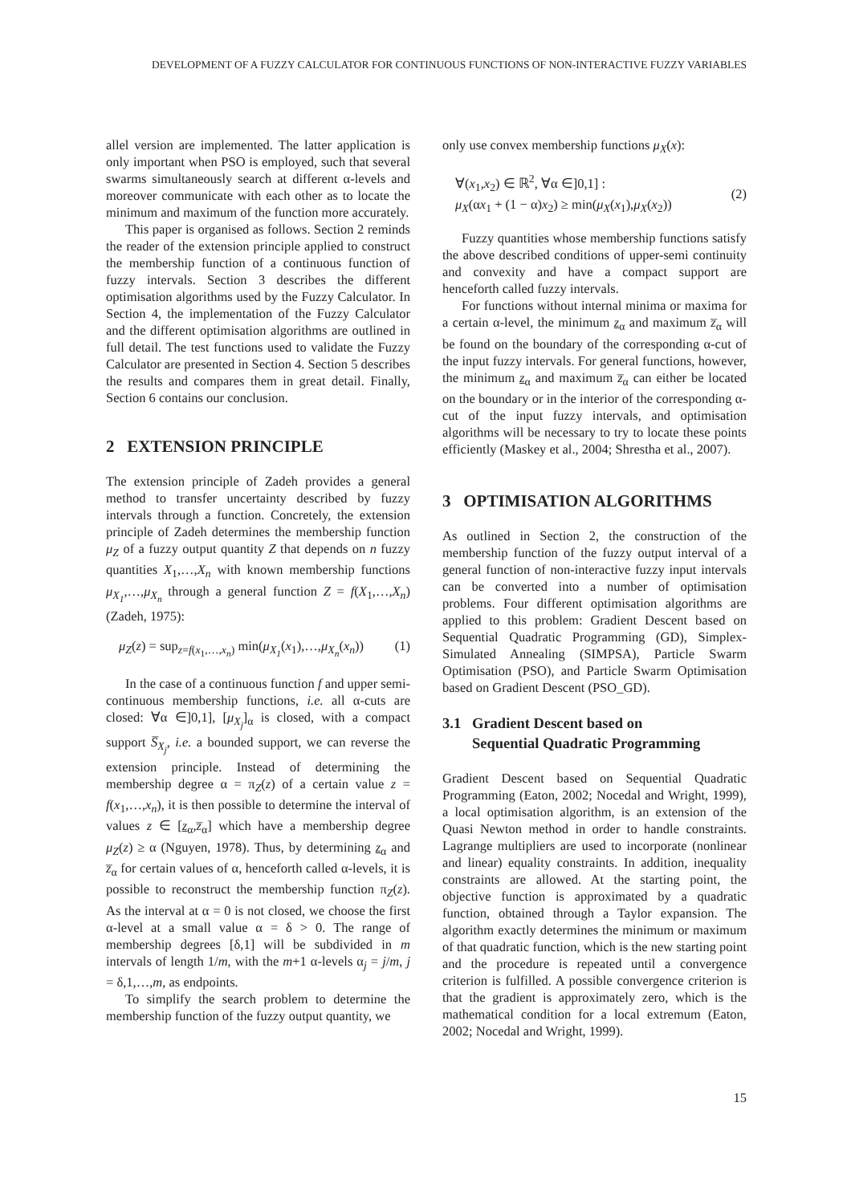DEVELOPMENT OF A FUZZY CALCULATOR FOR CONTINUOUS FUNCTIONS OF NON-INTERACTIVE FUZZY VARIABLES
allel version are implemented. The latter application is only important when PSO is employed, such that several swarms simultaneously search at different α-levels and moreover communicate with each other as to locate the minimum and maximum of the function more accurately.
This paper is organised as follows. Section 2 reminds the reader of the extension principle applied to construct the membership function of a continuous function of fuzzy intervals. Section 3 describes the different optimisation algorithms used by the Fuzzy Calculator. In Section 4, the implementation of the Fuzzy Calculator and the different optimisation algorithms are outlined in full detail. The test functions used to validate the Fuzzy Calculator are presented in Section 4. Section 5 describes the results and compares them in great detail. Finally, Section 6 contains our conclusion.
2 EXTENSION PRINCIPLE
The extension principle of Zadeh provides a general method to transfer uncertainty described by fuzzy intervals through a function. Concretely, the extension principle of Zadeh determines the membership function μ<sub>Z</sub> of a fuzzy output quantity Z that depends on n fuzzy quantities X<sub>1</sub>,…,X<sub>n</sub> with known membership functions μ<sub>X<sub>1</sub></sub>,…,μ<sub>X<sub>n</sub></sub> through a general function Z = f(X<sub>1</sub>,…,X<sub>n</sub>) (Zadeh, 1975):
μ<sub>Z</sub>(z) = sup<sub>z=f(x<sub>1</sub>,…,x<sub>n</sub>)</sub> min(μ<sub>X<sub>1</sub></sub>(x<sub>1</sub>),…,μ<sub>X<sub>n</sub></sub>(x<sub>n</sub>)) (1)
In the case of a continuous function f and upper semi-continuous membership functions, i.e. all α-cuts are closed: ∀α ∈]0,1], [μ<sub>X<sub>j</sub></sub>]<sub>α</sub> is closed, with a compact support S̅<sub>X<sub>j</sub></sub>, i.e. a bounded support, we can reverse the extension principle. Instead of determining the membership degree α = π<sub>Z</sub>(z) of a certain value z = f(x<sub>1</sub>,…,x<sub>n</sub>), it is then possible to determine the interval of values z ∈ [z<sub>α</sub>,z̅<sub>α</sub>] which have a membership degree μ<sub>Z</sub>(z) ≥ α (Nguyen, 1978). Thus, by determining z<sub>α</sub> and z̅<sub>α</sub> for certain values of α, henceforth called α-levels, it is possible to reconstruct the membership function π<sub>Z</sub>(z). As the interval at α = 0 is not closed, we choose the first α-level at a small value α = δ > 0. The range of membership degrees [δ,1] will be subdivided in m intervals of length 1/m, with the m+1 α-levels α<sub>j</sub> = j/m, j = δ,1,…,m, as endpoints.
To simplify the search problem to determine the membership function of the fuzzy output quantity, we
only use convex membership functions μ<sub>X</sub>(x):
∀(x<sub>1</sub>,x<sub>2</sub>) ∈ ℝ<sup>2</sup>, ∀α ∈]0,1] :
μ<sub>X</sub>(αx<sub>1</sub> + (1 − α)x<sub>2</sub>) ≥ min(μ<sub>X</sub>(x<sub>1</sub>),μ<sub>X</sub>(x<sub>2</sub>)) (2)
Fuzzy quantities whose membership functions satisfy the above described conditions of upper-semi continuity and convexity and have a compact support are henceforth called fuzzy intervals.
For functions without internal minima or maxima for a certain α-level, the minimum z<sub>α</sub> and maximum z̅<sub>α</sub> will be found on the boundary of the corresponding α-cut of the input fuzzy intervals. For general functions, however, the minimum z<sub>α</sub> and maximum z̅<sub>α</sub> can either be located on the boundary or in the interior of the corresponding α-cut of the input fuzzy intervals, and optimisation algorithms will be necessary to try to locate these points efficiently (Maskey et al., 2004; Shrestha et al., 2007).
3 OPTIMISATION ALGORITHMS
As outlined in Section 2, the construction of the membership function of the fuzzy output interval of a general function of non-interactive fuzzy input intervals can be converted into a number of optimisation problems. Four different optimisation algorithms are applied to this problem: Gradient Descent based on Sequential Quadratic Programming (GD), Simplex-Simulated Annealing (SIMPSA), Particle Swarm Optimisation (PSO), and Particle Swarm Optimisation based on Gradient Descent (PSO_GD).
3.1 Gradient Descent based on
Sequential Quadratic Programming
Gradient Descent based on Sequential Quadratic Programming (Eaton, 2002; Nocedal and Wright, 1999), a local optimisation algorithm, is an extension of the Quasi Newton method in order to handle constraints. Lagrange multipliers are used to incorporate (nonlinear and linear) equality constraints. In addition, inequality constraints are allowed. At the starting point, the objective function is approximated by a quadratic function, obtained through a Taylor expansion. The algorithm exactly determines the minimum or maximum of that quadratic function, which is the new starting point and the procedure is repeated until a convergence criterion is fulfilled. A possible convergence criterion is that the gradient is approximately zero, which is the mathematical condition for a local extremum (Eaton, 2002; Nocedal and Wright, 1999).
15